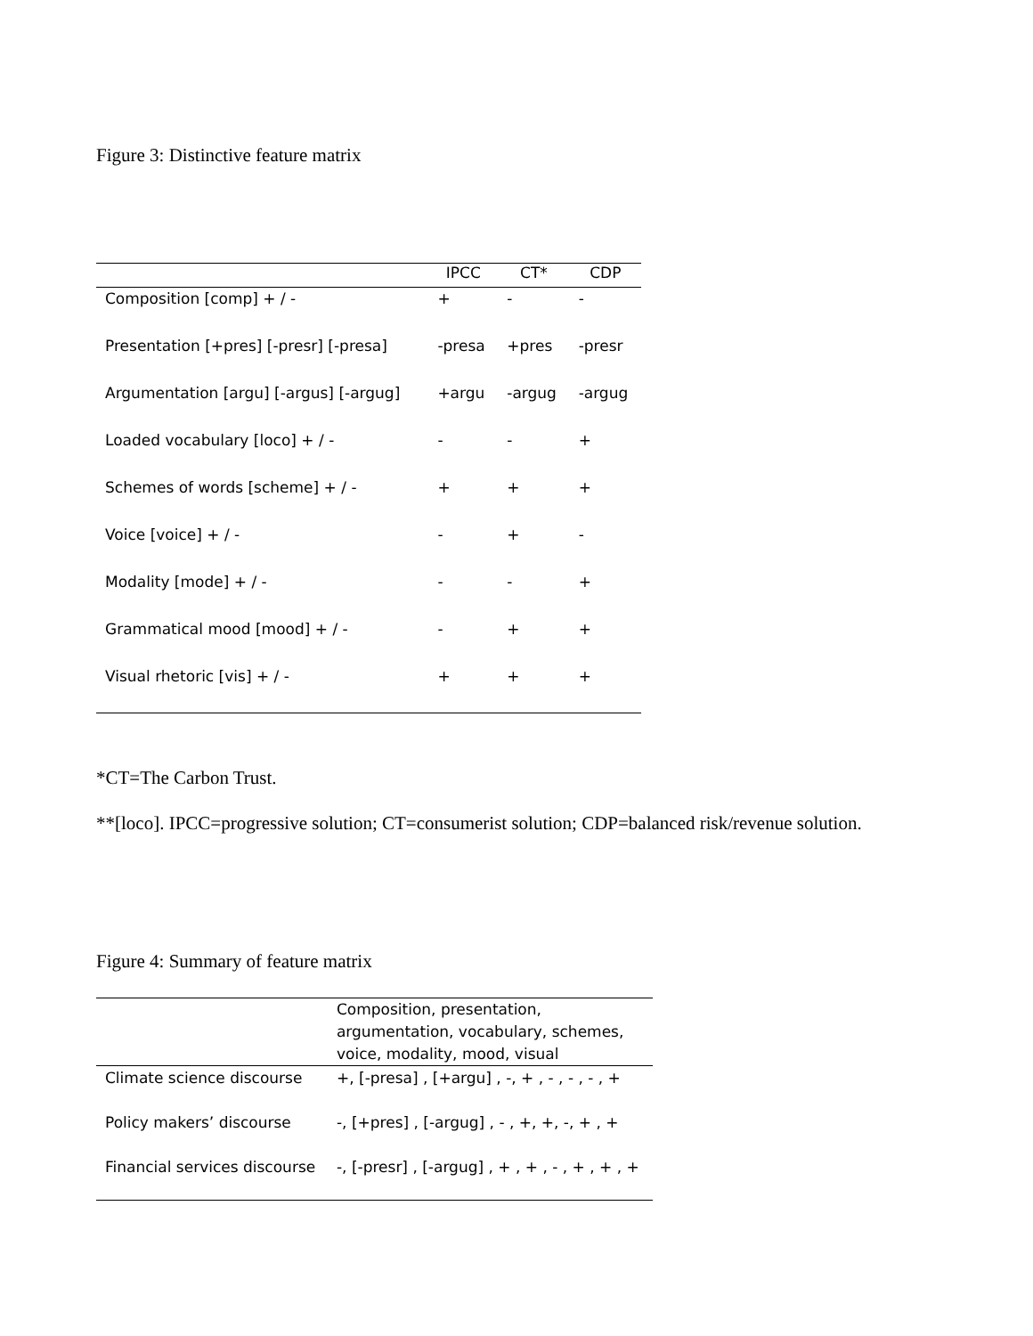Figure 3: Distinctive feature matrix
| | IPCC | CT* | CDP |
| --- | --- | --- | --- |
| Composition [comp] + / - | + | - | - |
| Presentation [+pres] [-presr] [-presa] | -presa | +pres | -presr |
| Argumentation [argu] [-argus] [-argug] | +argu | -argug | -argug |
| Loaded vocabulary [loco] + / - | - | - | + |
| Schemes of words [scheme] + / - | + | + | + |
| Voice [voice] + / - | - | + | - |
| Modality [mode] + / - | - | - | + |
| Grammatical mood [mood] + / - | - | + | + |
| Visual rhetoric [vis] + / - | + | + | + |
*CT=The Carbon Trust.
**[loco]. IPCC=progressive solution; CT=consumerist solution; CDP=balanced risk/revenue solution.
Figure 4: Summary of feature matrix
| | Composition, presentation, argumentation, vocabulary, schemes, voice, modality, mood, visual |
| --- | --- |
| Climate science discourse | +, [-presa] , [+argu] , -, + , - , - , - , + |
| Policy makers’ discourse | -, [+pres] , [-argug] , - , +, +, -, + , + |
| Financial services discourse | -, [-presr] , [-argug] , + , + , - , + , + , + |